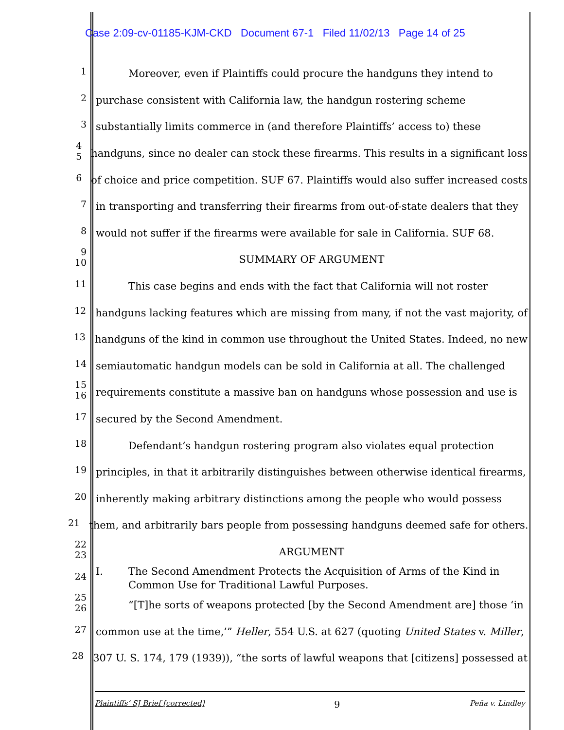Case 2:09-cv-01185-KJM-CKD Document 67-1 Filed 11/02/13 Page 14 of 25
1 Moreover, even if Plaintiffs could procure the handguns they intend to
2 purchase consistent with California law, the handgun rostering scheme
3 substantially limits commerce in (and therefore Plaintiffs’ access to) these
4 5 handguns, since no dealer can stock these firearms. This results in a significant loss
6 of choice and price competition. SUF 67. Plaintiffs would also suffer increased costs
7 in transporting and transferring their firearms from out-of-state dealers that they
8 would not suffer if the firearms were available for sale in California. SUF 68.
9 10 SUMMARY OF ARGUMENT
11 This case begins and ends with the fact that California will not roster
12 handguns lacking features which are missing from many, if not the vast majority, of
13 handguns of the kind in common use throughout the United States. Indeed, no new
14 semiautomatic handgun models can be sold in California at all. The challenged
15 16 requirements constitute a massive ban on handguns whose possession and use is
17 secured by the Second Amendment.
18 Defendant’s handgun rostering program also violates equal protection
19 principles, in that it arbitrarily distinguishes between otherwise identical firearms,
20 inherently making arbitrary distinctions among the people who would possess
21 them, and arbitrarily bars people from possessing handguns deemed safe for others.
22 23 ARGUMENT
24 I. The Second Amendment Protects the Acquisition of Arms of the Kind in
Common Use for Traditional Lawful Purposes.
25 26 “[T]he sorts of weapons protected [by the Second Amendment are] those ‘in
27 common use at the time,’” Heller, 554 U.S. at 627 (quoting United States v. Miller,
28 307 U. S. 174, 179 (1939)), “the sorts of lawful weapons that [citizens] possessed at
Plaintiffs’ SJ Brief [corrected] 9 Peña v. Lindley